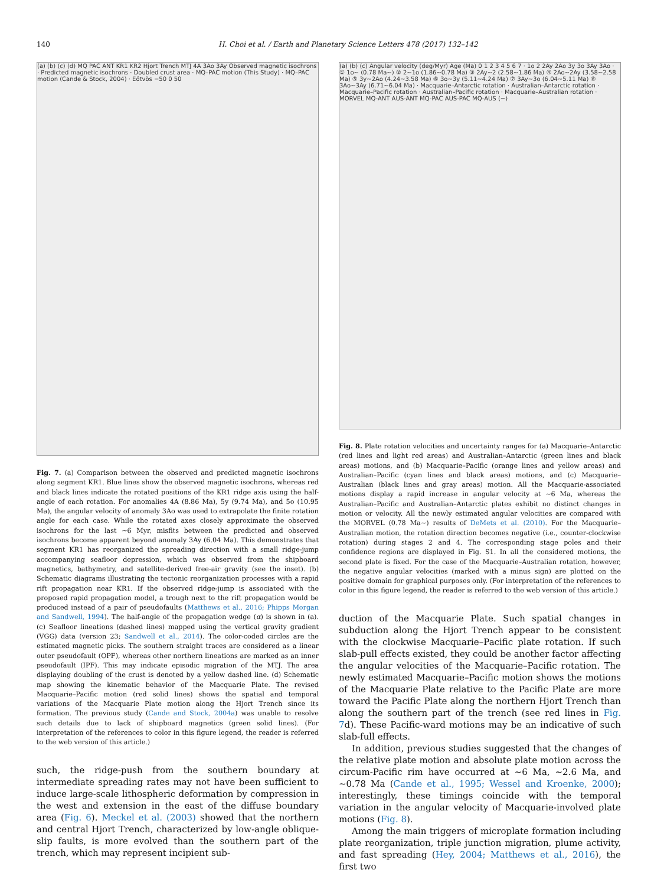140 H. Choi et al. / Earth and Planetary Science Letters 478 (2017) 132–142
(a) (b) (c) (d) MQ PAC ANT KR1 KR2 Hjort Trench MTJ 4A 3Ao 3Ay Observed magnetic isochrons · Predicted magnetic isochrons · Doubled crust area · MQ–PAC motion (This Study) · MQ–PAC motion (Cande & Stock, 2004) · Eötvös −50 0 50
Fig. 7. (a) Comparison between the observed and predicted magnetic isochrons along segment KR1. Blue lines show the observed magnetic isochrons, whereas red and black lines indicate the rotated positions of the KR1 ridge axis using the half-angle of each rotation. For anomalies 4A (8.86 Ma), 5y (9.74 Ma), and 5o (10.95 Ma), the angular velocity of anomaly 3Ao was used to extrapolate the finite rotation angle for each case. While the rotated axes closely approximate the observed isochrons for the last ∼6 Myr, misfits between the predicted and observed isochrons become apparent beyond anomaly 3Ay (6.04 Ma). This demonstrates that segment KR1 has reorganized the spreading direction with a small ridge-jump accompanying seafloor depression, which was observed from the shipboard magnetics, bathymetry, and satellite-derived free-air gravity (see the inset). (b) Schematic diagrams illustrating the tectonic reorganization processes with a rapid rift propagation near KR1. If the observed ridge-jump is associated with the proposed rapid propagation model, a trough next to the rift propagation would be produced instead of a pair of pseudofaults (Matthews et al., 2016; Phipps Morgan and Sandwell, 1994). The half-angle of the propagation wedge (α) is shown in (a). (c) Seafloor lineations (dashed lines) mapped using the vertical gravity gradient (VGG) data (version 23; Sandwell et al., 2014). The color-coded circles are the estimated magnetic picks. The southern straight traces are considered as a linear outer pseudofault (OPF), whereas other northern lineations are marked as an inner pseudofault (IPF). This may indicate episodic migration of the MTJ. The area displaying doubling of the crust is denoted by a yellow dashed line. (d) Schematic map showing the kinematic behavior of the Macquarie Plate. The revised Macquarie–Pacific motion (red solid lines) shows the spatial and temporal variations of the Macquarie Plate motion along the Hjort Trench since its formation. The previous study (Cande and Stock, 2004a) was unable to resolve such details due to lack of shipboard magnetics (green solid lines). (For interpretation of the references to color in this figure legend, the reader is referred to the web version of this article.)
such, the ridge-push from the southern boundary at intermediate spreading rates may not have been sufficient to induce large-scale lithospheric deformation by compression in the west and extension in the east of the diffuse boundary area (Fig. 6). Meckel et al. (2003) showed that the northern and central Hjort Trench, characterized by low-angle oblique-slip faults, is more evolved than the southern part of the trench, which may represent incipient sub-
(a) (b) (c) Angular velocity (deg/Myr) Age (Ma) 0 1 2 3 4 5 6 7 · 1o 2 2Ay 2Ao 3y 3o 3Ay 3Ao · ① 1o~ (0.78 Ma~) ② 2~1o (1.86~0.78 Ma) ③ 2Ay~2 (2.58~1.86 Ma) ④ 2Ao~2Ay (3.58~2.58 Ma) ⑤ 3y~2Ao (4.24~3.58 Ma) ⑥ 3o~3y (5.11~4.24 Ma) ⑦ 3Ay~3o (6.04~5.11 Ma) ⑧ 3Ao~3Ay (6.71~6.04 Ma) · Macquarie–Antarctic rotation · Australian–Antarctic rotation · Macquarie–Pacific rotation · Australian–Pacific rotation · Macquarie–Australian rotation · MORVEL MQ-ANT AUS-ANT MQ-PAC AUS-PAC MQ-AUS (−)
Fig. 8. Plate rotation velocities and uncertainty ranges for (a) Macquarie–Antarctic (red lines and light red areas) and Australian–Antarctic (green lines and black areas) motions, and (b) Macquarie–Pacific (orange lines and yellow areas) and Australian–Pacific (cyan lines and black areas) motions, and (c) Macquarie–Australian (black lines and gray areas) motion. All the Macquarie-associated motions display a rapid increase in angular velocity at ∼6 Ma, whereas the Australian–Pacific and Australian–Antarctic plates exhibit no distinct changes in motion or velocity. All the newly estimated angular velocities are compared with the MORVEL (0.78 Ma∼) results of DeMets et al. (2010). For the Macquarie–Australian motion, the rotation direction becomes negative (i.e., counter-clockwise rotation) during stages 2 and 4. The corresponding stage poles and their confidence regions are displayed in Fig. S1. In all the considered motions, the second plate is fixed. For the case of the Macquarie–Australian rotation, however, the negative angular velocities (marked with a minus sign) are plotted on the positive domain for graphical purposes only. (For interpretation of the references to color in this figure legend, the reader is referred to the web version of this article.)
duction of the Macquarie Plate. Such spatial changes in subduction along the Hjort Trench appear to be consistent with the clockwise Macquarie–Pacific plate rotation. If such slab-pull effects existed, they could be another factor affecting the angular velocities of the Macquarie–Pacific rotation. The newly estimated Macquarie–Pacific motion shows the motions of the Macquarie Plate relative to the Pacific Plate are more toward the Pacific Plate along the northern Hjort Trench than along the southern part of the trench (see red lines in Fig. 7d). These Pacific-ward motions may be an indicative of such slab-full effects.
In addition, previous studies suggested that the changes of the relative plate motion and absolute plate motion across the circum-Pacific rim have occurred at ∼6 Ma, ∼2.6 Ma, and ∼0.78 Ma (Cande et al., 1995; Wessel and Kroenke, 2000); interestingly, these timings coincide with the temporal variation in the angular velocity of Macquarie-involved plate motions (Fig. 8).
Among the main triggers of microplate formation including plate reorganization, triple junction migration, plume activity, and fast spreading (Hey, 2004; Matthews et al., 2016), the first two